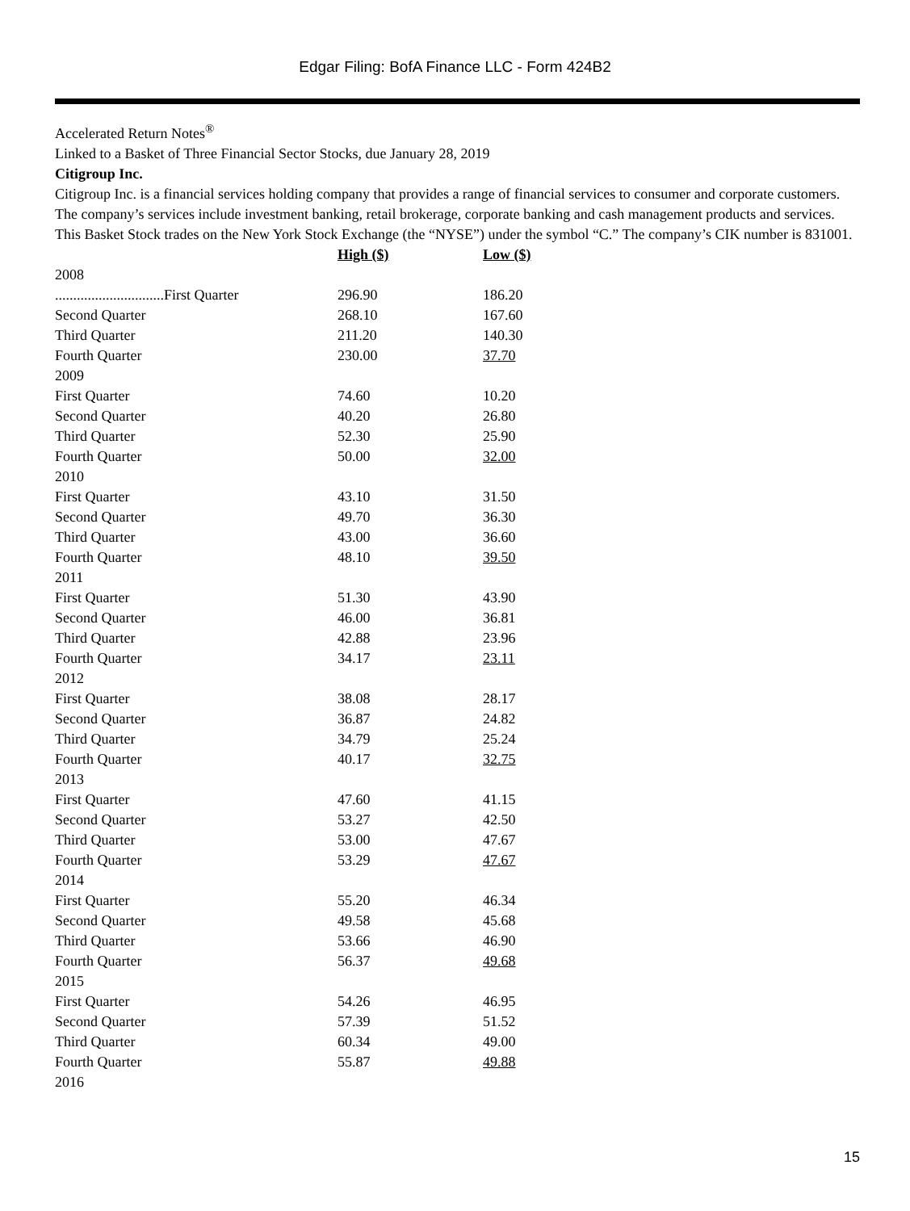Edgar Filing: BofA Finance LLC - Form 424B2
Accelerated Return Notes<sup>®</sup>
Linked to a Basket of Three Financial Sector Stocks, due January 28, 2019
Citigroup Inc.
Citigroup Inc. is a financial services holding company that provides a range of financial services to consumer and corporate customers. The company’s services include investment banking, retail brokerage, corporate banking and cash management products and services. This Basket Stock trades on the New York Stock Exchange (the “NYSE”) under the symbol “C.” The company’s CIK number is 831001.
| | High ($) | Low ($) |
| 2008 | | |
| ..............................First Quarter | 296.90 | 186.20 |
| Second Quarter | 268.10 | 167.60 |
| Third Quarter | 211.20 | 140.30 |
| Fourth Quarter | 230.00 | 37.70 |
| 2009 | | |
| First Quarter | 74.60 | 10.20 |
| Second Quarter | 40.20 | 26.80 |
| Third Quarter | 52.30 | 25.90 |
| Fourth Quarter | 50.00 | 32.00 |
| 2010 | | |
| First Quarter | 43.10 | 31.50 |
| Second Quarter | 49.70 | 36.30 |
| Third Quarter | 43.00 | 36.60 |
| Fourth Quarter | 48.10 | 39.50 |
| 2011 | | |
| First Quarter | 51.30 | 43.90 |
| Second Quarter | 46.00 | 36.81 |
| Third Quarter | 42.88 | 23.96 |
| Fourth Quarter | 34.17 | 23.11 |
| 2012 | | |
| First Quarter | 38.08 | 28.17 |
| Second Quarter | 36.87 | 24.82 |
| Third Quarter | 34.79 | 25.24 |
| Fourth Quarter | 40.17 | 32.75 |
| 2013 | | |
| First Quarter | 47.60 | 41.15 |
| Second Quarter | 53.27 | 42.50 |
| Third Quarter | 53.00 | 47.67 |
| Fourth Quarter | 53.29 | 47.67 |
| 2014 | | |
| First Quarter | 55.20 | 46.34 |
| Second Quarter | 49.58 | 45.68 |
| Third Quarter | 53.66 | 46.90 |
| Fourth Quarter | 56.37 | 49.68 |
| 2015 | | |
| First Quarter | 54.26 | 46.95 |
| Second Quarter | 57.39 | 51.52 |
| Third Quarter | 60.34 | 49.00 |
| Fourth Quarter | 55.87 | 49.88 |
| 2016 | | |
15